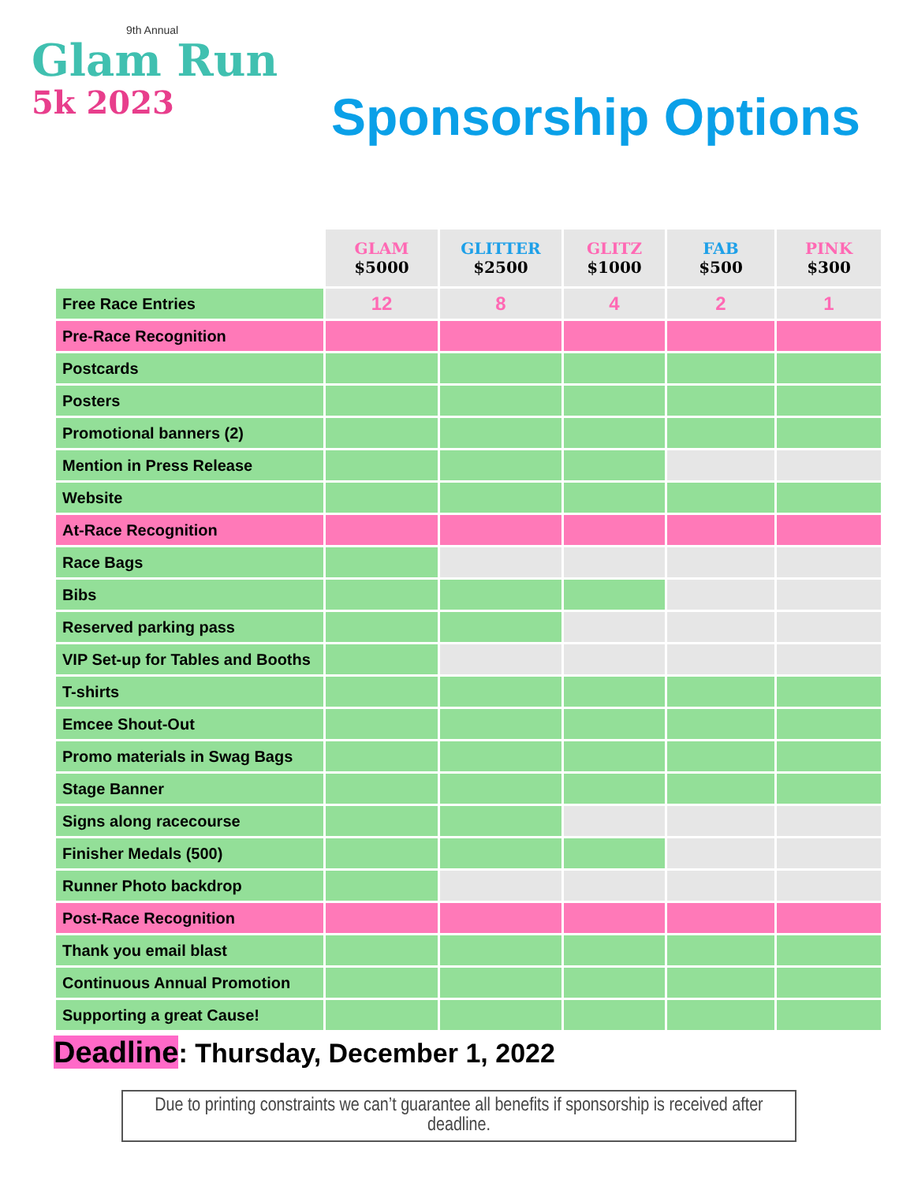9th Annual
Glam Run
5k 2023
Sponsorship Options
| | GLAM $5000 | GLITTER $2500 | GLITZ $1000 | FAB $500 | PINK $300 |
| --- | --- | --- | --- | --- | --- |
| Free Race Entries | 12 | 8 | 4 | 2 | 1 |
| Pre-Race Recognition | | | | | |
| Postcards | | | | | |
| Posters | | | | | |
| Promotional banners (2) | | | | | |
| Mention in Press Release | | | | | |
| Website | | | | | |
| At-Race Recognition | | | | | |
| Race Bags | | | | | |
| Bibs | | | | | |
| Reserved parking pass | | | | | |
| VIP Set-up for Tables and Booths | | | | | |
| T-shirts | | | | | |
| Emcee Shout-Out | | | | | |
| Promo materials in Swag Bags | | | | | |
| Stage Banner | | | | | |
| Signs along racecourse | | | | | |
| Finisher Medals (500) | | | | | |
| Runner Photo backdrop | | | | | |
| Post-Race Recognition | | | | | |
| Thank you email blast | | | | | |
| Continuous Annual Promotion | | | | | |
| Supporting a great Cause! | | | | | |
Deadline: Thursday, December 1, 2022
Due to printing constraints we can’t guarantee all benefits if sponsorship is received after deadline.